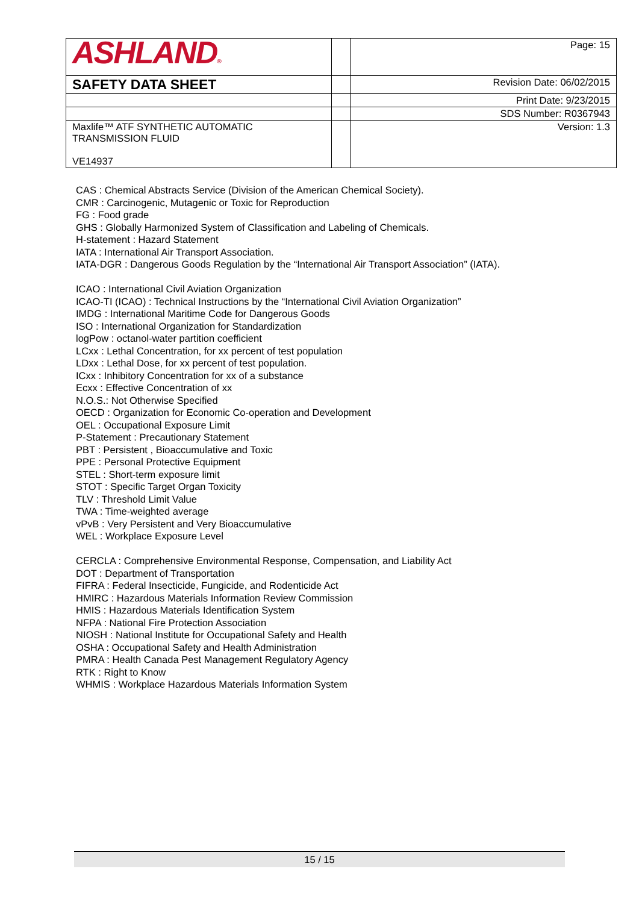| ASHLAND ® | | Page: 15 |
| SAFETY DATA SHEET | | Revision Date: 06/02/2015 |
| | | Print Date: 9/23/2015 |
| | | SDS Number: R0367943 |
| Maxlife™ ATF SYNTHETIC AUTOMATIC TRANSMISSION FLUID VE14937 | | Version: 1.3 |
CAS : Chemical Abstracts Service (Division of the American Chemical Society).
CMR : Carcinogenic, Mutagenic or Toxic for Reproduction
FG : Food grade
GHS : Globally Harmonized System of Classification and Labeling of Chemicals.
H-statement : Hazard Statement
IATA : International Air Transport Association.
IATA-DGR : Dangerous Goods Regulation by the “International Air Transport Association” (IATA).
ICAO : International Civil Aviation Organization
ICAO-TI (ICAO) : Technical Instructions by the “International Civil Aviation Organization”
IMDG : International Maritime Code for Dangerous Goods
ISO : International Organization for Standardization
logPow : octanol-water partition coefficient
LCxx : Lethal Concentration, for xx percent of test population
LDxx : Lethal Dose, for xx percent of test population.
ICxx : Inhibitory Concentration for xx of a substance
Ecxx : Effective Concentration of xx
N.O.S.: Not Otherwise Specified
OECD : Organization for Economic Co-operation and Development
OEL : Occupational Exposure Limit
P-Statement : Precautionary Statement
PBT : Persistent , Bioaccumulative and Toxic
PPE : Personal Protective Equipment
STEL : Short-term exposure limit
STOT : Specific Target Organ Toxicity
TLV : Threshold Limit Value
TWA : Time-weighted average
vPvB : Very Persistent and Very Bioaccumulative
WEL : Workplace Exposure Level
CERCLA : Comprehensive Environmental Response, Compensation, and Liability Act
DOT : Department of Transportation
FIFRA : Federal Insecticide, Fungicide, and Rodenticide Act
HMIRC : Hazardous Materials Information Review Commission
HMIS : Hazardous Materials Identification System
NFPA : National Fire Protection Association
NIOSH : National Institute for Occupational Safety and Health
OSHA : Occupational Safety and Health Administration
PMRA : Health Canada Pest Management Regulatory Agency
RTK : Right to Know
WHMIS : Workplace Hazardous Materials Information System
15 / 15